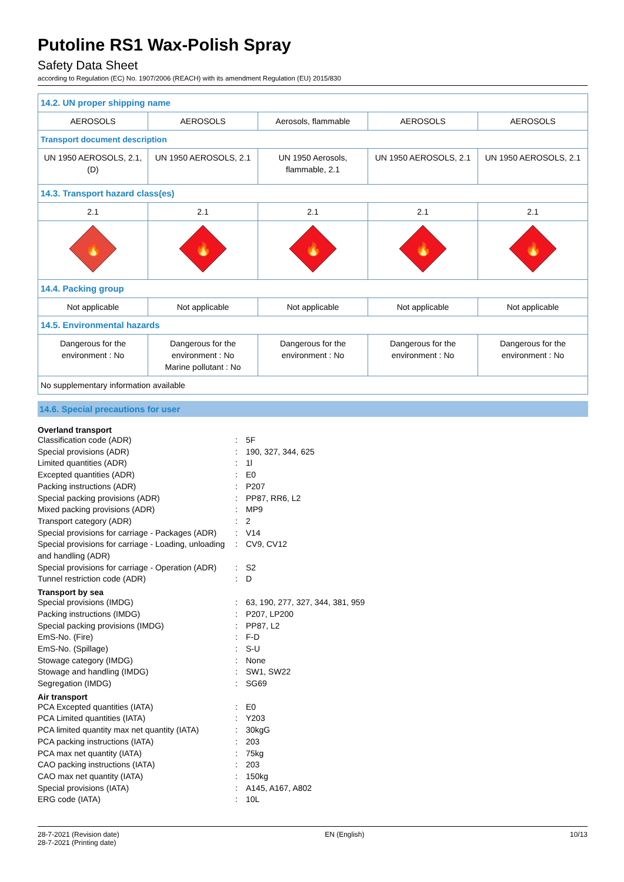Putoline RS1 Wax-Polish Spray
Safety Data Sheet
according to Regulation (EC) No. 1907/2006 (REACH) with its amendment Regulation (EU) 2015/830
| 14.2. UN proper shipping name | | | | |
| AEROSOLS | AEROSOLS | Aerosols, flammable | AEROSOLS | AEROSOLS |
| Transport document description | | | | |
| UN 1950 AEROSOLS, 2.1, (D) | UN 1950 AEROSOLS, 2.1 | UN 1950 Aerosols, flammable, 2.1 | UN 1950 AEROSOLS, 2.1 | UN 1950 AEROSOLS, 2.1 |
| 14.3. Transport hazard class(es) | | | | |
| 2.1 | 2.1 | 2.1 | 2.1 | 2.1 |
| 🔥 | 🔥 | 🔥 | 🔥 | 🔥 |
| 14.4. Packing group | | | | |
| Not applicable | Not applicable | Not applicable | Not applicable | Not applicable |
| 14.5. Environmental hazards | | | | |
| Dangerous for the environment : No | Dangerous for the environment : No Marine pollutant : No | Dangerous for the environment : No | Dangerous for the environment : No | Dangerous for the environment : No |
| No supplementary information available | | | | |
14.6. Special precautions for user
Overland transport
Classification code (ADR): 5F
Special provisions (ADR): 190, 327, 344, 625
Limited quantities (ADR): 1l
Excepted quantities (ADR): E0
Packing instructions (ADR): P207
Special packing provisions (ADR): PP87, RR6, L2
Mixed packing provisions (ADR): MP9
Transport category (ADR): 2
Special provisions for carriage - Packages (ADR): V14
Special provisions for carriage - Loading, unloading and handling (ADR): CV9, CV12
Special provisions for carriage - Operation (ADR): S2
Tunnel restriction code (ADR): D
Transport by sea
Special provisions (IMDG): 63, 190, 277, 327, 344, 381, 959
Packing instructions (IMDG): P207, LP200
Special packing provisions (IMDG): PP87, L2
EmS-No. (Fire): F-D
EmS-No. (Spillage): S-U
Stowage category (IMDG): None
Stowage and handling (IMDG): SW1, SW22
Segregation (IMDG): SG69
Air transport
PCA Excepted quantities (IATA): E0
PCA Limited quantities (IATA): Y203
PCA limited quantity max net quantity (IATA): 30kgG
PCA packing instructions (IATA): 203
PCA max net quantity (IATA): 75kg
CAO packing instructions (IATA): 203
CAO max net quantity (IATA): 150kg
Special provisions (IATA): A145, A167, A802
ERG code (IATA): 10L
28-7-2021 (Revision date)
28-7-2021 (Printing date)
EN (English) 10/13